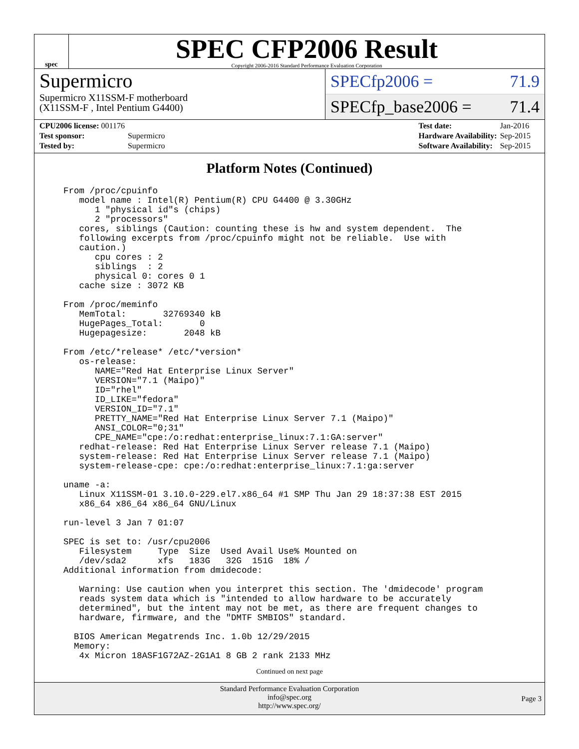spec
SPEC CFP2006 Result
Copyright 2006-2016 Standard Performance Evaluation Corporation
Supermicro
Supermicro X11SSM-F motherboard
(X11SSM-F , Intel Pentium G4400)
SPECfp2006 = 71.9
SPECfp_base2006 = 71.4
| CPU2006 license: 001176 | |
| Test sponsor: | Supermicro |
| Tested by: | Supermicro |
| Test date: | Jan-2016 |
| Hardware Availability: | Sep-2015 |
| Software Availability: | Sep-2015 |
Platform Notes (Continued)
From /proc/cpuinfo
   model name : Intel(R) Pentium(R) CPU G4400 @ 3.30GHz
      1 "physical id"s (chips)
      2 "processors"
   cores, siblings (Caution: counting these is hw and system dependent.  The
   following excerpts from /proc/cpuinfo might not be reliable.  Use with
   caution.)
      cpu cores : 2
      siblings  : 2
      physical 0: cores 0 1
   cache size : 3072 KB

From /proc/meminfo
   MemTotal:       32769340 kB
   HugePages_Total:       0
   Hugepagesize:       2048 kB

From /etc/*release* /etc/*version*
   os-release:
      NAME="Red Hat Enterprise Linux Server"
      VERSION="7.1 (Maipo)"
      ID="rhel"
      ID_LIKE="fedora"
      VERSION_ID="7.1"
      PRETTY_NAME="Red Hat Enterprise Linux Server 7.1 (Maipo)"
      ANSI_COLOR="0;31"
      CPE_NAME="cpe:/o:redhat:enterprise_linux:7.1:GA:server"
   redhat-release: Red Hat Enterprise Linux Server release 7.1 (Maipo)
   system-release: Red Hat Enterprise Linux Server release 7.1 (Maipo)
   system-release-cpe: cpe:/o:redhat:enterprise_linux:7.1:ga:server

uname -a:
   Linux X11SSM-01 3.10.0-229.el7.x86_64 #1 SMP Thu Jan 29 18:37:38 EST 2015
   x86_64 x86_64 x86_64 GNU/Linux

run-level 3 Jan 7 01:07

SPEC is set to: /usr/cpu2006
   Filesystem     Type  Size  Used Avail Use% Mounted on
   /dev/sda2      xfs   183G   32G  151G  18% /
Additional information from dmidecode:

   Warning: Use caution when you interpret this section. The 'dmidecode' program
   reads system data which is "intended to allow hardware to be accurately
   determined", but the intent may not be met, as there are frequent changes to
   hardware, firmware, and the "DMTF SMBIOS" standard.

  BIOS American Megatrends Inc. 1.0b 12/29/2015
  Memory:
   4x Micron 18ASF1G72AZ-2G1A1 8 GB 2 rank 2133 MHz
Continued on next page
Standard Performance Evaluation Corporation
info@spec.org
http://www.spec.org/
Page 3